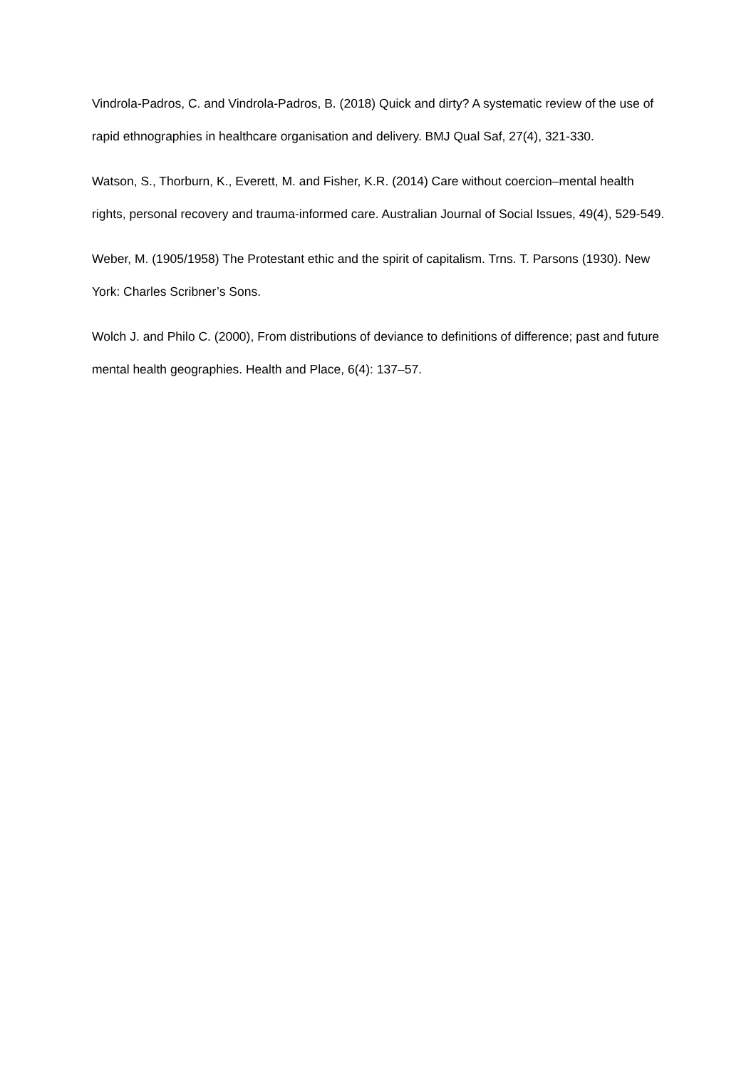Vindrola-Padros, C. and Vindrola-Padros, B. (2018) Quick and dirty? A systematic review of the use of rapid ethnographies in healthcare organisation and delivery. BMJ Qual Saf, 27(4), 321-330.
Watson, S., Thorburn, K., Everett, M. and Fisher, K.R. (2014) Care without coercion–mental health rights, personal recovery and trauma-informed care. Australian Journal of Social Issues, 49(4), 529-549.
Weber, M. (1905/1958) The Protestant ethic and the spirit of capitalism. Trns. T. Parsons (1930). New York: Charles Scribner’s Sons.
Wolch J. and Philo C. (2000), From distributions of deviance to definitions of difference; past and future mental health geographies. Health and Place, 6(4): 137–57.